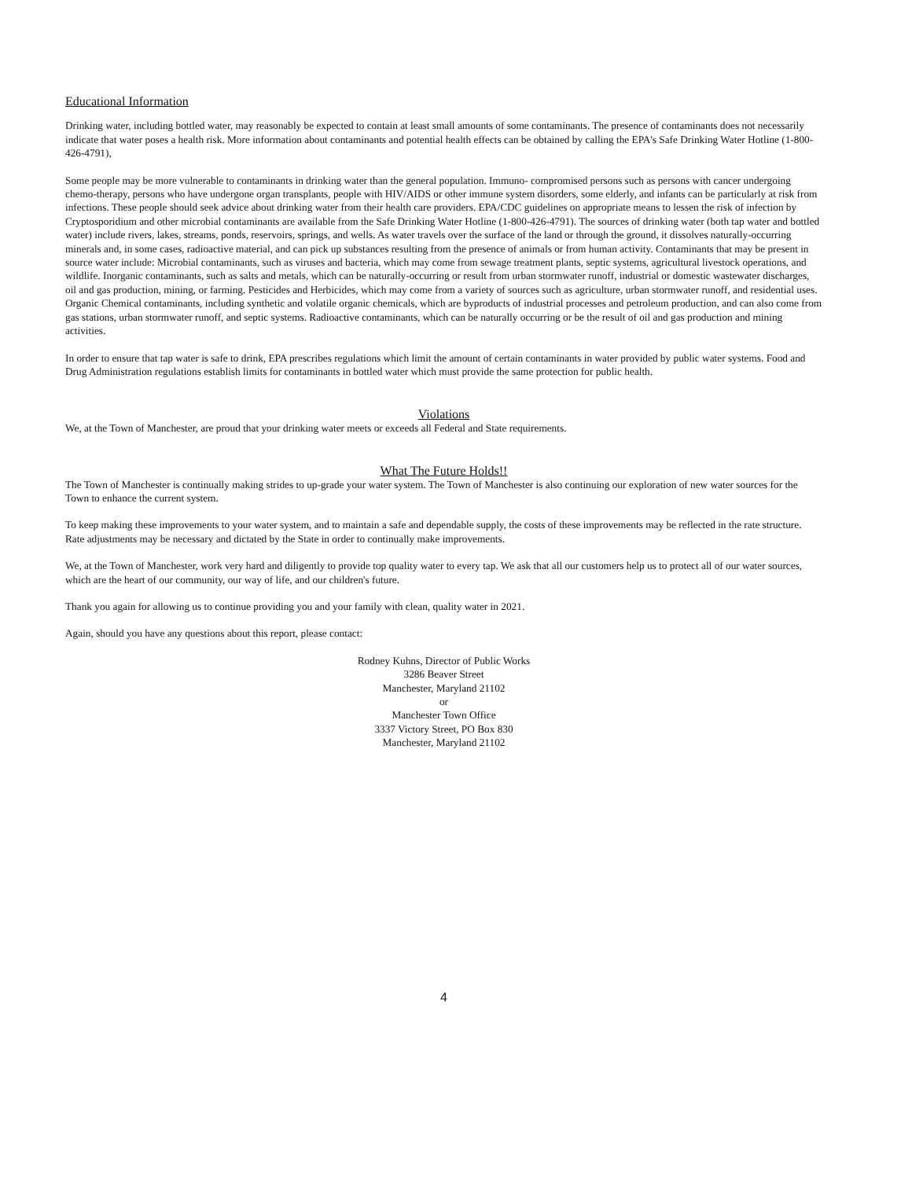Educational Information
Drinking water, including bottled water, may reasonably be expected to contain at least small amounts of some contaminants. The presence of contaminants does not necessarily indicate that water poses a health risk. More information about contaminants and potential health effects can be obtained by calling the EPA's Safe Drinking Water Hotline (1-800-426-4791),
Some people may be more vulnerable to contaminants in drinking water than the general population. Immuno- compromised persons such as persons with cancer undergoing chemo-therapy, persons who have undergone organ transplants, people with HIV/AIDS or other immune system disorders, some elderly, and infants can be particularly at risk from infections. These people should seek advice about drinking water from their health care providers. EPA/CDC guidelines on appropriate means to lessen the risk of infection by Cryptosporidium and other microbial contaminants are available from the Safe Drinking Water Hotline (1-800-426-4791). The sources of drinking water (both tap water and bottled water) include rivers, lakes, streams, ponds, reservoirs, springs, and wells. As water travels over the surface of the land or through the ground, it dissolves naturally-occurring minerals and, in some cases, radioactive material, and can pick up substances resulting from the presence of animals or from human activity. Contaminants that may be present in source water include: Microbial contaminants, such as viruses and bacteria, which may come from sewage treatment plants, septic systems, agricultural livestock operations, and wildlife. Inorganic contaminants, such as salts and metals, which can be naturally-occurring or result from urban stormwater runoff, industrial or domestic wastewater discharges, oil and gas production, mining, or farming. Pesticides and Herbicides, which may come from a variety of sources such as agriculture, urban stormwater runoff, and residential uses. Organic Chemical contaminants, including synthetic and volatile organic chemicals, which are byproducts of industrial processes and petroleum production, and can also come from gas stations, urban stormwater runoff, and septic systems. Radioactive contaminants, which can be naturally occurring or be the result of oil and gas production and mining activities.
In order to ensure that tap water is safe to drink, EPA prescribes regulations which limit the amount of certain contaminants in water provided by public water systems. Food and Drug Administration regulations establish limits for contaminants in bottled water which must provide the same protection for public health.
Violations
We, at the Town of Manchester, are proud that your drinking water meets or exceeds all Federal and State requirements.
What The Future Holds!!
The Town of Manchester is continually making strides to up-grade your water system. The Town of Manchester is also continuing our exploration of new water sources for the Town to enhance the current system.
To keep making these improvements to your water system, and to maintain a safe and dependable supply, the costs of these improvements may be reflected in the rate structure. Rate adjustments may be necessary and dictated by the State in order to continually make improvements.
We, at the Town of Manchester, work very hard and diligently to provide top quality water to every tap. We ask that all our customers help us to protect all of our water sources, which are the heart of our community, our way of life, and our children's future.
Thank you again for allowing us to continue providing you and your family with clean, quality water in 2021.
Again, should you have any questions about this report, please contact:
Rodney Kuhns, Director of Public Works
3286 Beaver Street
Manchester, Maryland 21102
or
Manchester Town Office
3337 Victory Street, PO Box 830
Manchester, Maryland 21102
4